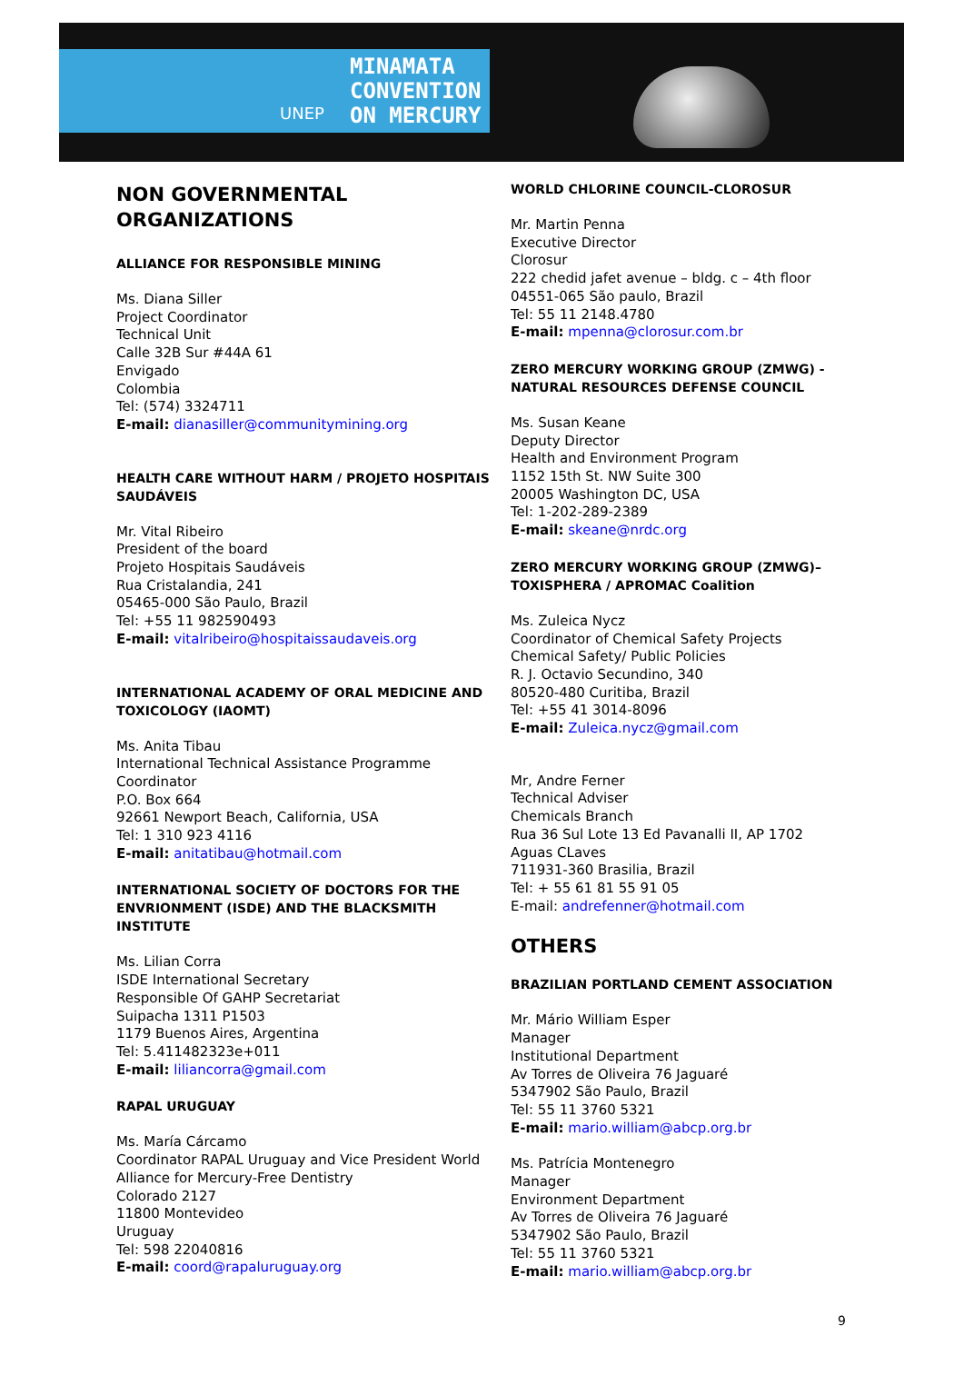UNEP
MINAMATA
CONVENTION
ON MERCURY
NON GOVERNMENTAL
ORGANIZATIONS
ALLIANCE FOR RESPONSIBLE MINING
Ms. Diana Siller
Project Coordinator
Technical Unit
Calle 32B Sur #44A 61
Envigado
Colombia
Tel: (574) 3324711
E-mail: dianasiller@communitymining.org
HEALTH CARE WITHOUT HARM / PROJETO HOSPITAIS SAUDÁVEIS
Mr. Vital Ribeiro
President of the board
Projeto Hospitais Saudáveis
Rua Cristalandia, 241
05465-000 São Paulo, Brazil
Tel: +55 11 982590493
E-mail: vitalribeiro@hospitaissaudaveis.org
INTERNATIONAL ACADEMY OF ORAL MEDICINE AND TOXICOLOGY (IAOMT)
Ms. Anita Tibau
International Technical Assistance Programme Coordinator
P.O. Box 664
92661 Newport Beach, California, USA
Tel: 1 310 923 4116
E-mail: anitatibau@hotmail.com
INTERNATIONAL SOCIETY OF DOCTORS FOR THE ENVRIONMENT (ISDE) AND THE BLACKSMITH INSTITUTE
Ms. Lilian Corra
ISDE International Secretary
Responsible Of GAHP Secretariat
Suipacha 1311 P1503
1179 Buenos Aires, Argentina
Tel: 5.411482323e+011
E-mail: liliancorra@gmail.com
RAPAL URUGUAY
Ms. María Cárcamo
Coordinator RAPAL Uruguay and Vice President World Alliance for Mercury-Free Dentistry
Colorado 2127
11800 Montevideo
Uruguay
Tel: 598 22040816
E-mail: coord@rapaluruguay.org
WORLD CHLORINE COUNCIL-CLOROSUR
Mr. Martin Penna
Executive Director
Clorosur
222 chedid jafet avenue – bldg. c – 4th floor
04551-065 São paulo, Brazil
Tel: 55 11 2148.4780
E-mail: mpenna@clorosur.com.br
ZERO MERCURY WORKING GROUP (ZMWG) - NATURAL RESOURCES DEFENSE COUNCIL
Ms. Susan Keane
Deputy Director
Health and Environment Program
1152 15th St. NW Suite 300
20005 Washington DC, USA
Tel: 1-202-289-2389
E-mail: skeane@nrdc.org
ZERO MERCURY WORKING GROUP (ZMWG)– TOXISPHERA / APROMAC Coalition
Ms. Zuleica Nycz
Coordinator of Chemical Safety Projects
Chemical Safety/ Public Policies
R. J. Octavio Secundino, 340
80520-480 Curitiba, Brazil
Tel: +55 41 3014-8096
E-mail: Zuleica.nycz@gmail.com
Mr, Andre Ferner
Technical Adviser
Chemicals Branch
Rua 36 Sul Lote 13 Ed Pavanalli II, AP 1702
Aguas CLaves
711931-360 Brasilia, Brazil
Tel: + 55 61 81 55 91 05
E-mail: andrefenner@hotmail.com
OTHERS
BRAZILIAN PORTLAND CEMENT ASSOCIATION
Mr. Mário William Esper
Manager
Institutional Department
Av Torres de Oliveira 76 Jaguaré
5347902 São Paulo, Brazil
Tel: 55 11 3760 5321
E-mail: mario.william@abcp.org.br
Ms. Patrícia Montenegro
Manager
Environment Department
Av Torres de Oliveira 76 Jaguaré
5347902 São Paulo, Brazil
Tel: 55 11 3760 5321
E-mail: mario.william@abcp.org.br
9